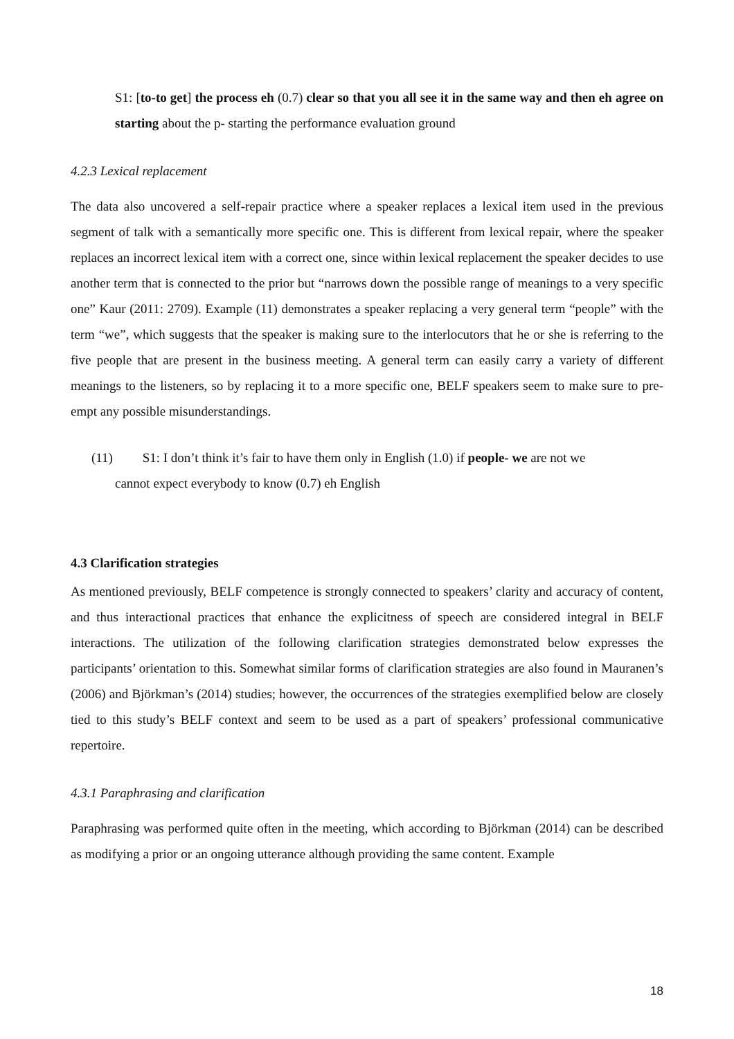S1: [to-to get] the process eh (0.7) clear so that you all see it in the same way and then eh agree on starting about the p- starting the performance evaluation ground
4.2.3 Lexical replacement
The data also uncovered a self-repair practice where a speaker replaces a lexical item used in the previous segment of talk with a semantically more specific one. This is different from lexical repair, where the speaker replaces an incorrect lexical item with a correct one, since within lexical replacement the speaker decides to use another term that is connected to the prior but “narrows down the possible range of meanings to a very specific one” Kaur (2011: 2709). Example (11) demonstrates a speaker replacing a very general term “people” with the term “we”, which suggests that the speaker is making sure to the interlocutors that he or she is referring to the five people that are present in the business meeting. A general term can easily carry a variety of different meanings to the listeners, so by replacing it to a more specific one, BELF speakers seem to make sure to pre-empt any possible misunderstandings.
(11) S1: I don’t think it’s fair to have them only in English (1.0) if people- we are not we
cannot expect everybody to know (0.7) eh English
4.3 Clarification strategies
As mentioned previously, BELF competence is strongly connected to speakers’ clarity and accuracy of content, and thus interactional practices that enhance the explicitness of speech are considered integral in BELF interactions. The utilization of the following clarification strategies demonstrated below expresses the participants’ orientation to this. Somewhat similar forms of clarification strategies are also found in Mauranen’s (2006) and Björkman’s (2014) studies; however, the occurrences of the strategies exemplified below are closely tied to this study’s BELF context and seem to be used as a part of speakers’ professional communicative repertoire.
4.3.1 Paraphrasing and clarification
Paraphrasing was performed quite often in the meeting, which according to Björkman (2014) can be described as modifying a prior or an ongoing utterance although providing the same content. Example
18